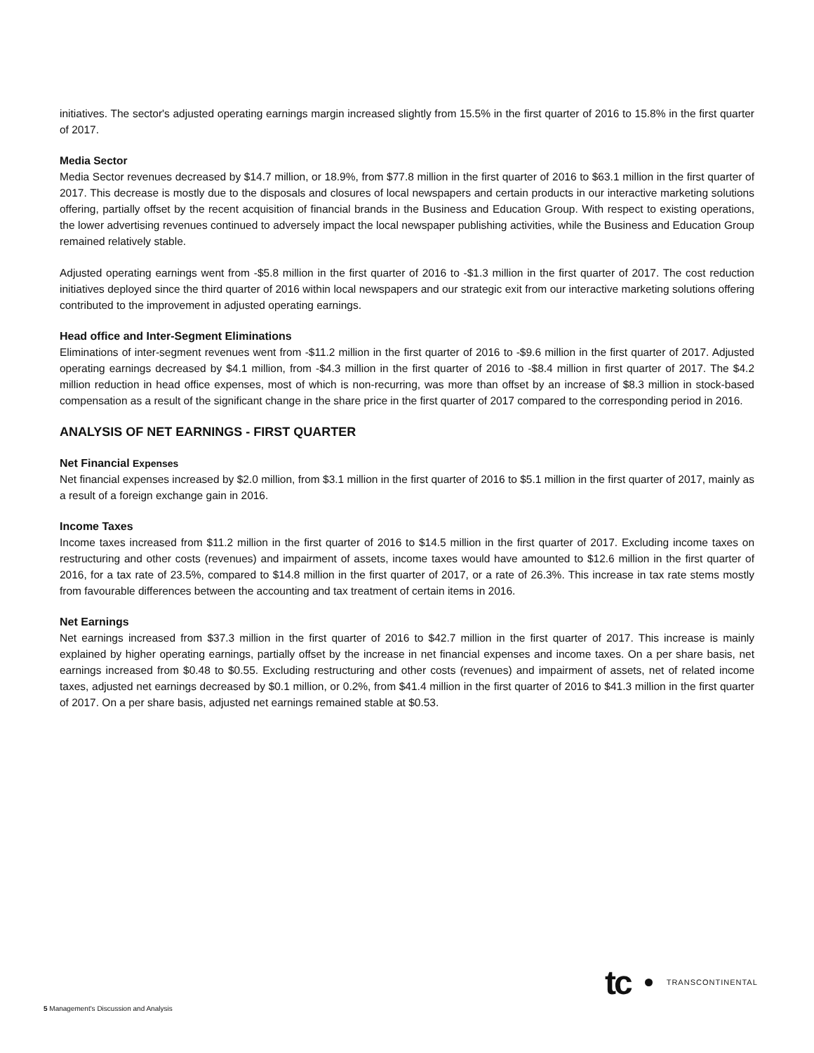initiatives. The sector's adjusted operating earnings margin increased slightly from 15.5% in the first quarter of 2016 to 15.8% in the first quarter of 2017.
Media Sector
Media Sector revenues decreased by $14.7 million, or 18.9%, from $77.8 million in the first quarter of 2016 to $63.1 million in the first quarter of 2017. This decrease is mostly due to the disposals and closures of local newspapers and certain products in our interactive marketing solutions offering, partially offset by the recent acquisition of financial brands in the Business and Education Group. With respect to existing operations, the lower advertising revenues continued to adversely impact the local newspaper publishing activities, while the Business and Education Group remained relatively stable.
Adjusted operating earnings went from -$5.8 million in the first quarter of 2016 to -$1.3 million in the first quarter of 2017. The cost reduction initiatives deployed since the third quarter of 2016 within local newspapers and our strategic exit from our interactive marketing solutions offering contributed to the improvement in adjusted operating earnings.
Head office and Inter-Segment Eliminations
Eliminations of inter-segment revenues went from -$11.2 million in the first quarter of 2016 to -$9.6 million in the first quarter of 2017. Adjusted operating earnings decreased by $4.1 million, from -$4.3 million in the first quarter of 2016 to -$8.4 million in first quarter of 2017. The $4.2 million reduction in head office expenses, most of which is non-recurring, was more than offset by an increase of $8.3 million in stock-based compensation as a result of the significant change in the share price in the first quarter of 2017 compared to the corresponding period in 2016.
ANALYSIS OF NET EARNINGS - FIRST QUARTER
Net Financial Expenses
Net financial expenses increased by $2.0 million, from $3.1 million in the first quarter of 2016 to $5.1 million in the first quarter of 2017, mainly as a result of a foreign exchange gain in 2016.
Income Taxes
Income taxes increased from $11.2 million in the first quarter of 2016 to $14.5 million in the first quarter of 2017. Excluding income taxes on restructuring and other costs (revenues) and impairment of assets, income taxes would have amounted to $12.6 million in the first quarter of 2016, for a tax rate of 23.5%, compared to $14.8 million in the first quarter of 2017, or a rate of 26.3%. This increase in tax rate stems mostly from favourable differences between the accounting and tax treatment of certain items in 2016.
Net Earnings
Net earnings increased from $37.3 million in the first quarter of 2016 to $42.7 million in the first quarter of 2017. This increase is mainly explained by higher operating earnings, partially offset by the increase in net financial expenses and income taxes. On a per share basis, net earnings increased from $0.48 to $0.55. Excluding restructuring and other costs (revenues) and impairment of assets, net of related income taxes, adjusted net earnings decreased by $0.1 million, or 0.2%, from $41.4 million in the first quarter of 2016 to $41.3 million in the first quarter of 2017. On a per share basis, adjusted net earnings remained stable at $0.53.
tc TRANSCONTINENTAL
5 Management's Discussion and Analysis